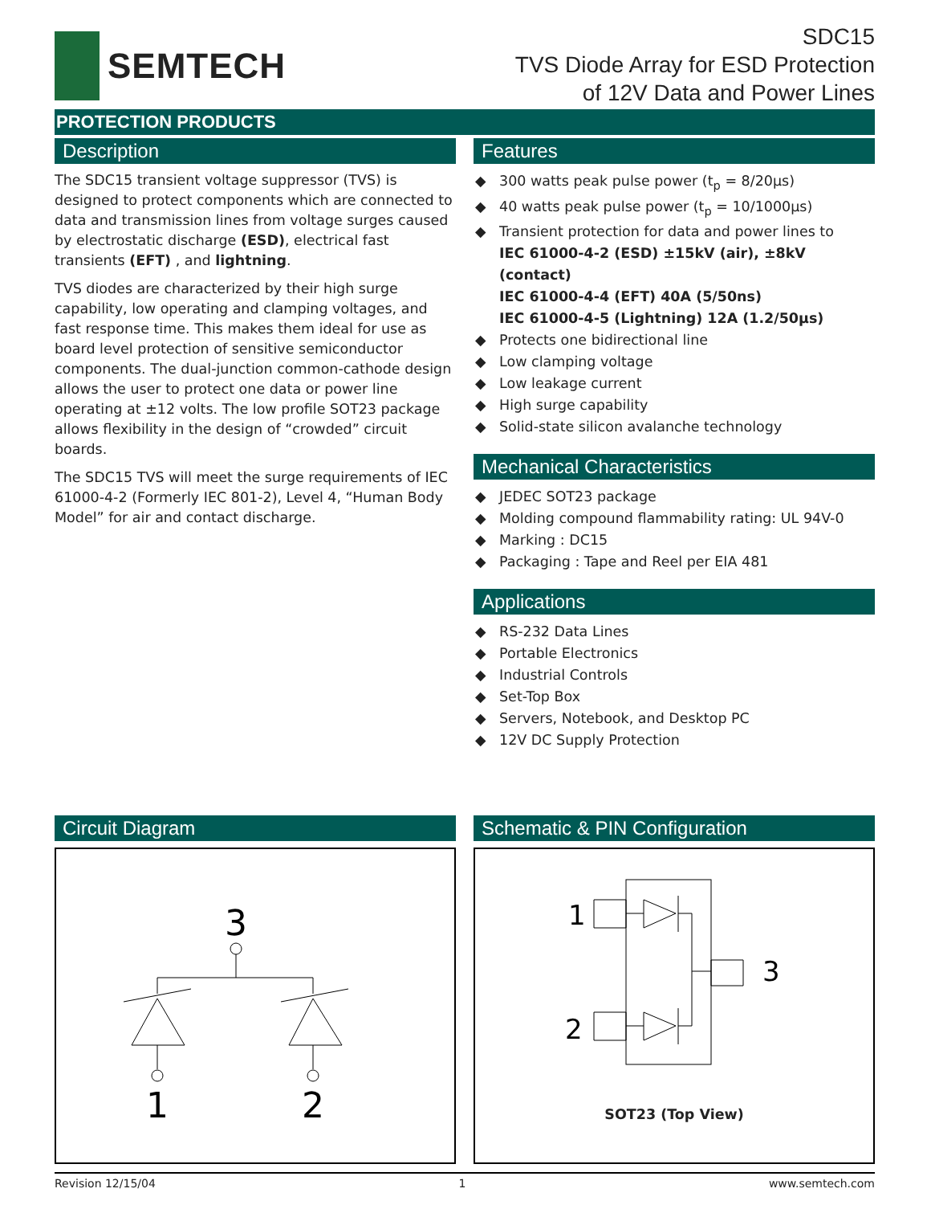SEMTECH
SDC15
TVS Diode Array for ESD Protection
of 12V Data and Power Lines
PROTECTION PRODUCTS
Description
The SDC15 transient voltage suppressor (TVS) is designed to protect components which are connected to data and transmission lines from voltage surges caused by electrostatic discharge (ESD), electrical fast transients (EFT) , and lightning.
TVS diodes are characterized by their high surge capability, low operating and clamping voltages, and fast response time. This makes them ideal for use as board level protection of sensitive semiconductor components. The dual-junction common-cathode design allows the user to protect one data or power line operating at ±12 volts. The low profile SOT23 package allows flexibility in the design of “crowded” circuit boards.
The SDC15 TVS will meet the surge requirements of IEC 61000-4-2 (Formerly IEC 801-2), Level 4, “Human Body Model” for air and contact discharge.
Features
◆ 300 watts peak pulse power (t<sub>p</sub> = 8/20μs)
◆ 40 watts peak pulse power (t<sub>p</sub> = 10/1000μs)
◆ Transient protection for data and power lines to
IEC 61000-4-2 (ESD) ±15kV (air), ±8kV (contact)
IEC 61000-4-4 (EFT) 40A (5/50ns)
IEC 61000-4-5 (Lightning) 12A (1.2/50μs)
◆ Protects one bidirectional line
◆ Low clamping voltage
◆ Low leakage current
◆ High surge capability
◆ Solid-state silicon avalanche technology
Mechanical Characteristics
◆ JEDEC SOT23 package
◆ Molding compound flammability rating: UL 94V-0
◆ Marking : DC15
◆ Packaging : Tape and Reel per EIA 481
Applications
◆ RS-232 Data Lines
◆ Portable Electronics
◆ Industrial Controls
◆ Set-Top Box
◆ Servers, Notebook, and Desktop PC
◆ 12V DC Supply Protection
Circuit Diagram
3
1
2
Schematic & PIN Configuration
1
2
3
SOT23 (Top View)
Revision 12/15/04 1 www.semtech.com